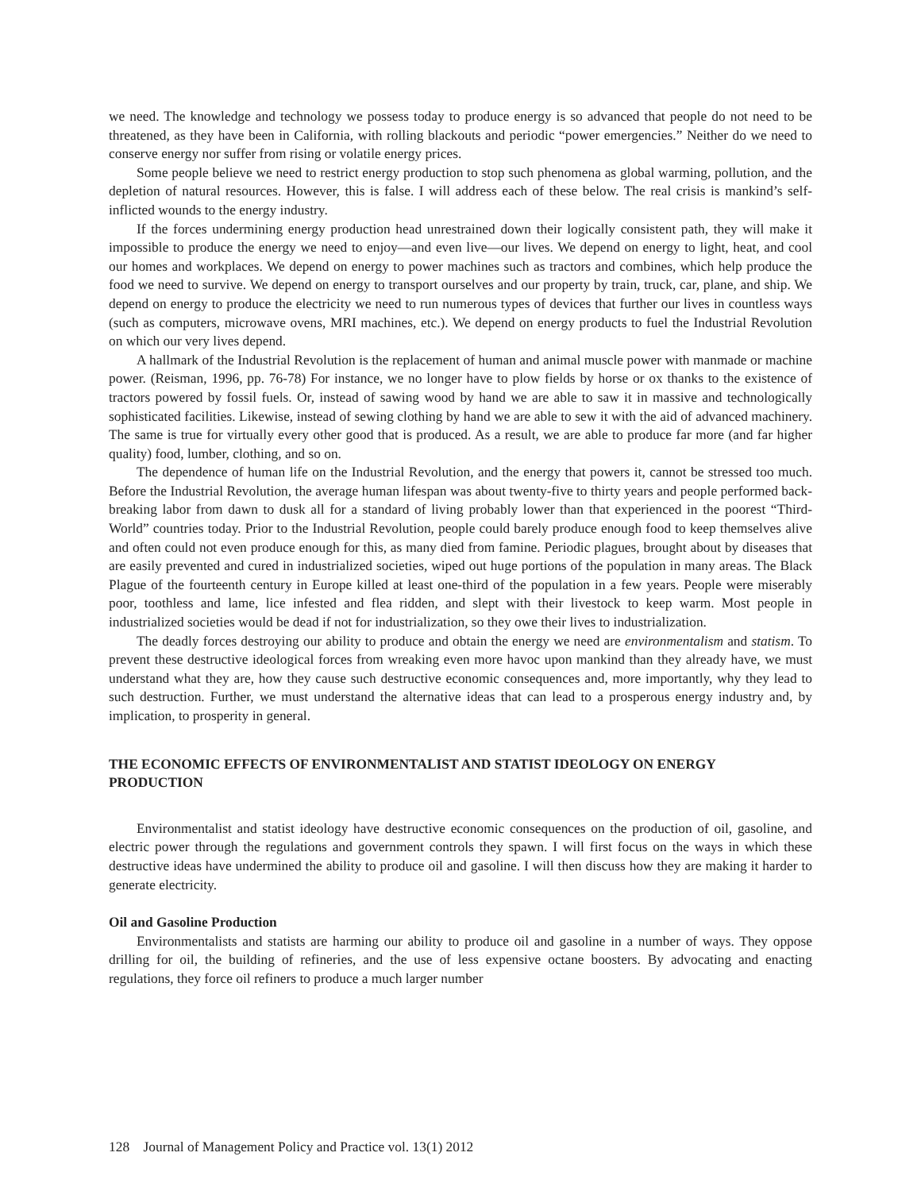we need. The knowledge and technology we possess today to produce energy is so advanced that people do not need to be threatened, as they have been in California, with rolling blackouts and periodic “power emergencies.” Neither do we need to conserve energy nor suffer from rising or volatile energy prices.
Some people believe we need to restrict energy production to stop such phenomena as global warming, pollution, and the depletion of natural resources. However, this is false. I will address each of these below. The real crisis is mankind’s self-inflicted wounds to the energy industry.
If the forces undermining energy production head unrestrained down their logically consistent path, they will make it impossible to produce the energy we need to enjoy—and even live—our lives. We depend on energy to light, heat, and cool our homes and workplaces. We depend on energy to power machines such as tractors and combines, which help produce the food we need to survive. We depend on energy to transport ourselves and our property by train, truck, car, plane, and ship. We depend on energy to produce the electricity we need to run numerous types of devices that further our lives in countless ways (such as computers, microwave ovens, MRI machines, etc.). We depend on energy products to fuel the Industrial Revolution on which our very lives depend.
A hallmark of the Industrial Revolution is the replacement of human and animal muscle power with manmade or machine power. (Reisman, 1996, pp. 76-78) For instance, we no longer have to plow fields by horse or ox thanks to the existence of tractors powered by fossil fuels. Or, instead of sawing wood by hand we are able to saw it in massive and technologically sophisticated facilities. Likewise, instead of sewing clothing by hand we are able to sew it with the aid of advanced machinery. The same is true for virtually every other good that is produced. As a result, we are able to produce far more (and far higher quality) food, lumber, clothing, and so on.
The dependence of human life on the Industrial Revolution, and the energy that powers it, cannot be stressed too much. Before the Industrial Revolution, the average human lifespan was about twenty-five to thirty years and people performed back-breaking labor from dawn to dusk all for a standard of living probably lower than that experienced in the poorest “Third-World” countries today. Prior to the Industrial Revolution, people could barely produce enough food to keep themselves alive and often could not even produce enough for this, as many died from famine. Periodic plagues, brought about by diseases that are easily prevented and cured in industrialized societies, wiped out huge portions of the population in many areas. The Black Plague of the fourteenth century in Europe killed at least one-third of the population in a few years. People were miserably poor, toothless and lame, lice infested and flea ridden, and slept with their livestock to keep warm. Most people in industrialized societies would be dead if not for industrialization, so they owe their lives to industrialization.
The deadly forces destroying our ability to produce and obtain the energy we need are environmentalism and statism. To prevent these destructive ideological forces from wreaking even more havoc upon mankind than they already have, we must understand what they are, how they cause such destructive economic consequences and, more importantly, why they lead to such destruction. Further, we must understand the alternative ideas that can lead to a prosperous energy industry and, by implication, to prosperity in general.
THE ECONOMIC EFFECTS OF ENVIRONMENTALIST AND STATIST IDEOLOGY ON ENERGY PRODUCTION
Environmentalist and statist ideology have destructive economic consequences on the production of oil, gasoline, and electric power through the regulations and government controls they spawn. I will first focus on the ways in which these destructive ideas have undermined the ability to produce oil and gasoline. I will then discuss how they are making it harder to generate electricity.
Oil and Gasoline Production
Environmentalists and statists are harming our ability to produce oil and gasoline in a number of ways. They oppose drilling for oil, the building of refineries, and the use of less expensive octane boosters. By advocating and enacting regulations, they force oil refiners to produce a much larger number
128 Journal of Management Policy and Practice vol. 13(1) 2012